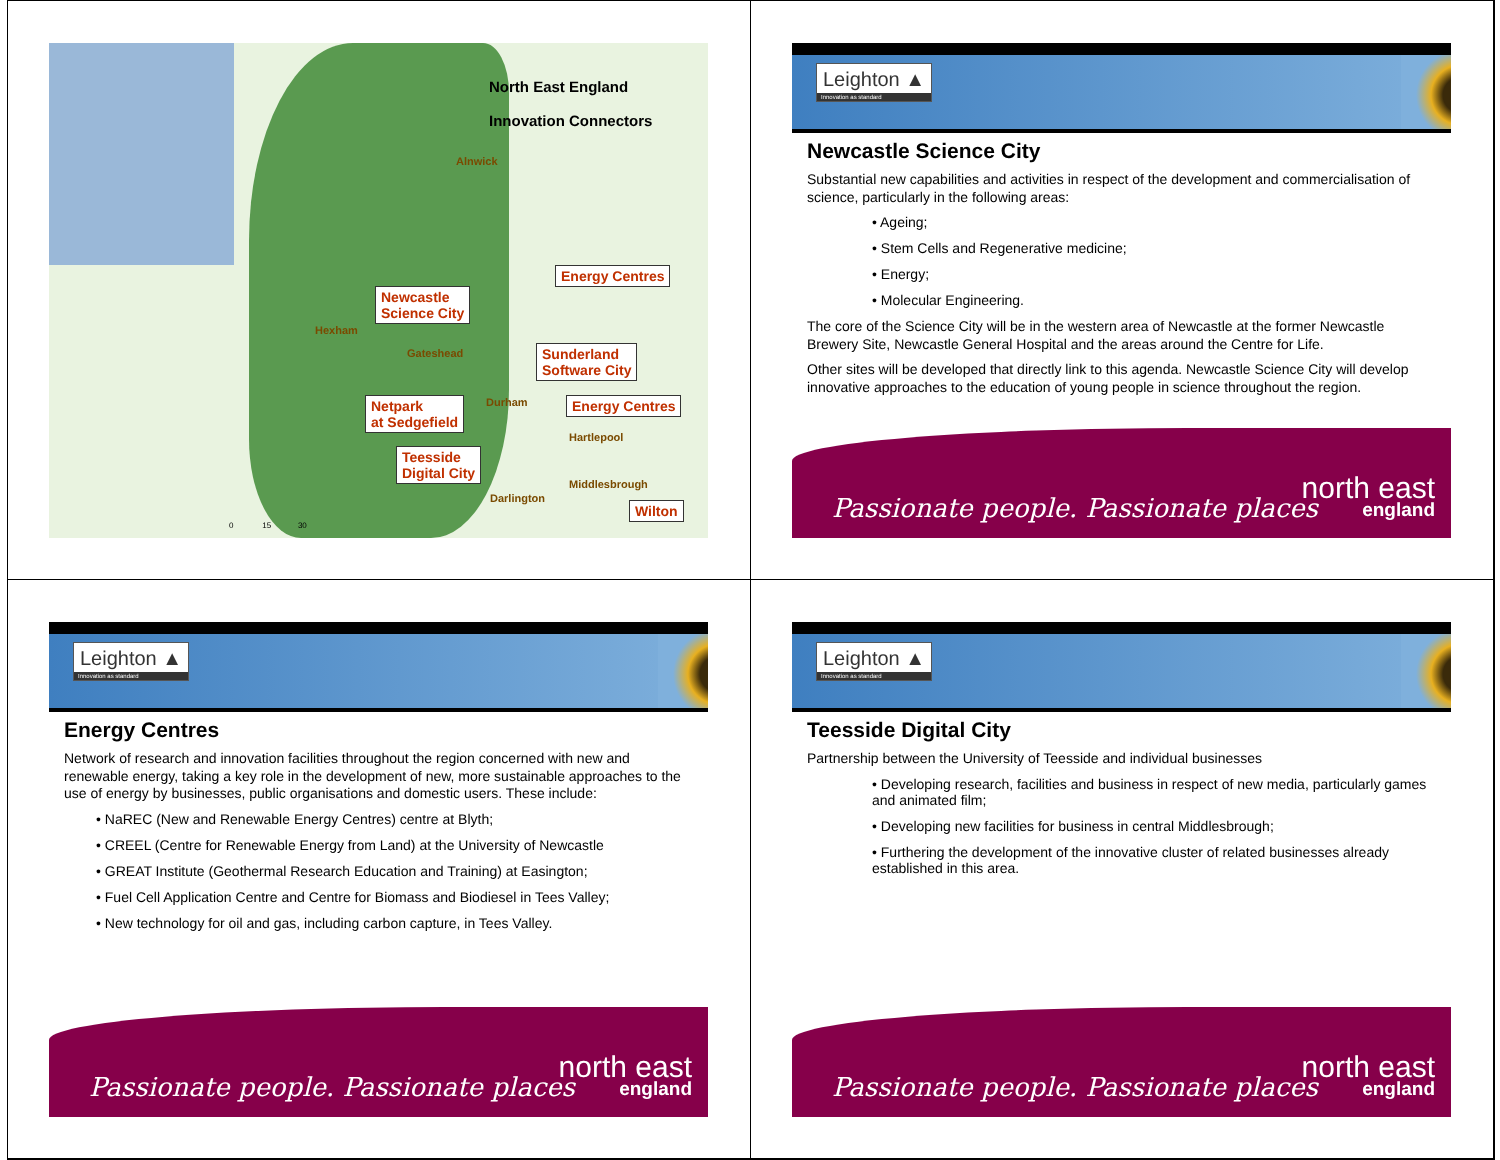North East England
Innovation Connectors
Alnwick
Hexham
Gateshead
Durham
Hartlepool
Middlesbrough
Darlington
Energy Centres
Newcastle
Science City
Sunderland
Software City
Netpark
at Sedgefield
Energy Centres
Teesside
Digital City
Wilton
0 15 30
Leighton ▲
Innovation as standard
Newcastle Science City
Substantial new capabilities and activities in respect of the development and commercialisation of science, particularly in the following areas:
• Ageing;
• Stem Cells and Regenerative medicine;
• Energy;
• Molecular Engineering.
The core of the Science City will be in the western area of Newcastle at the former Newcastle Brewery Site, Newcastle General Hospital and the areas around the Centre for Life.
Other sites will be developed that directly link to this agenda. Newcastle Science City will develop innovative approaches to the education of young people in science throughout the region.
Passionate people. Passionate places
north east
england
Leighton ▲
Innovation as standard
Energy Centres
Network of research and innovation facilities throughout the region concerned with new and renewable energy, taking a key role in the development of new, more sustainable approaches to the use of energy by businesses, public organisations and domestic users. These include:
• NaREC (New and Renewable Energy Centres) centre at Blyth;
• CREEL (Centre for Renewable Energy from Land) at the University of Newcastle
• GREAT Institute (Geothermal Research Education and Training) at Easington;
• Fuel Cell Application Centre and Centre for Biomass and Biodiesel in Tees Valley;
• New technology for oil and gas, including carbon capture, in Tees Valley.
Passionate people. Passionate places
north east
england
Leighton ▲
Innovation as standard
Teesside Digital City
Partnership between the University of Teesside and individual businesses
• Developing research, facilities and business in respect of new media, particularly games and animated film;
• Developing new facilities for business in central Middlesbrough;
• Furthering the development of the innovative cluster of related businesses already established in this area.
Passionate people. Passionate places
north east
england